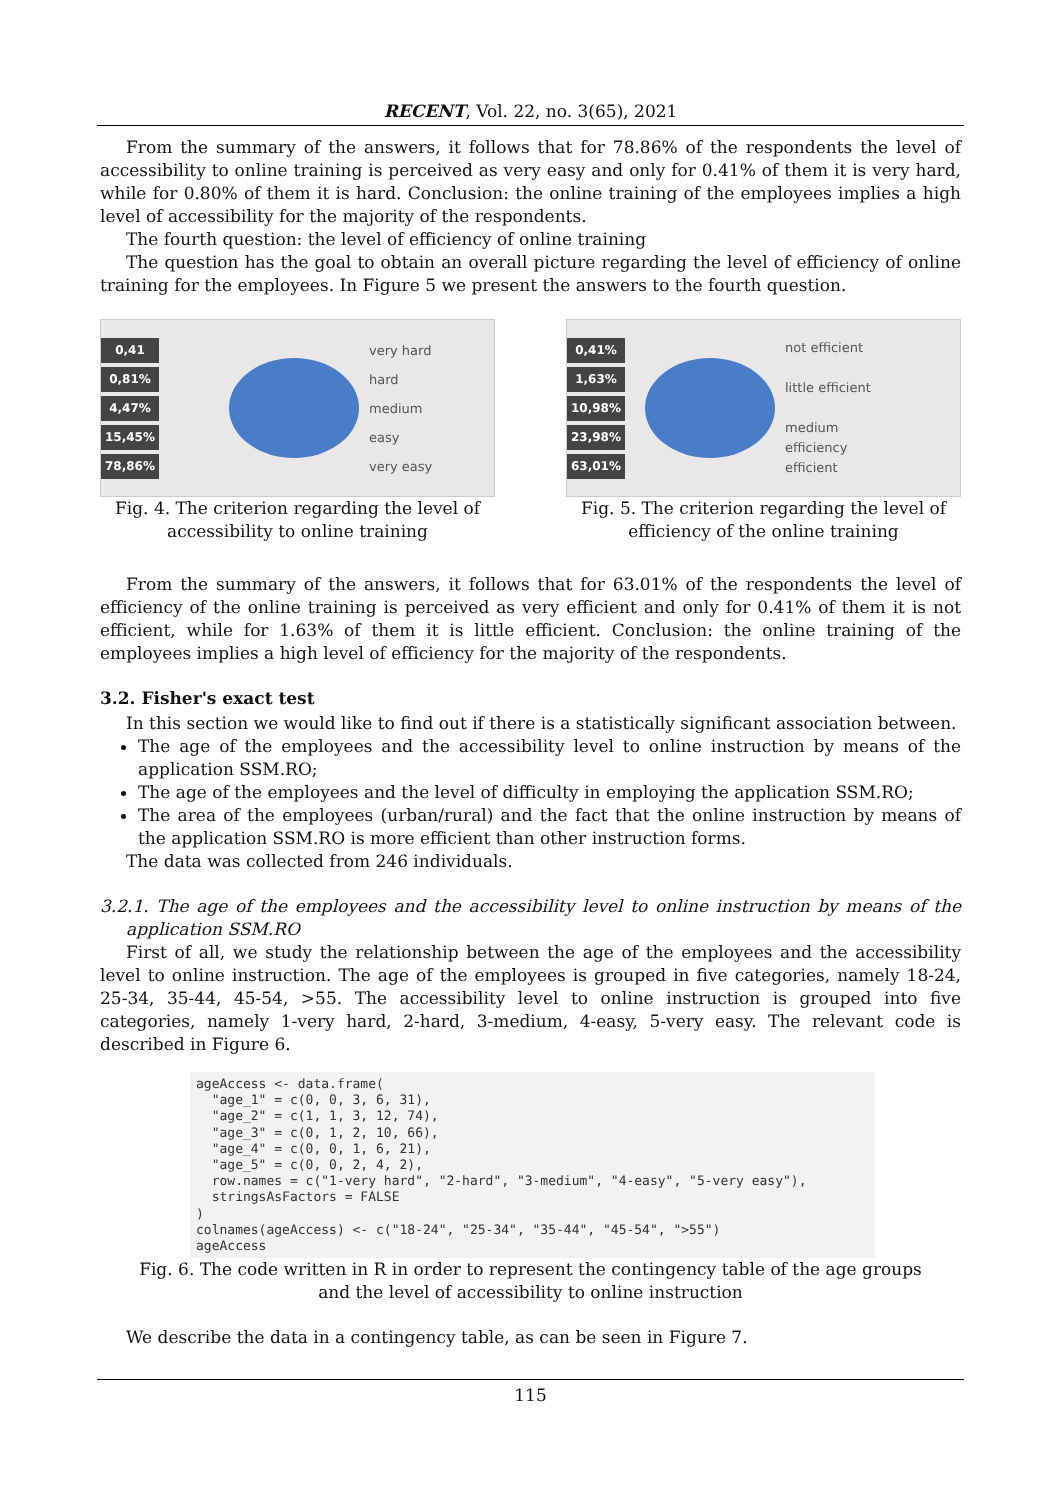RECENT, Vol. 22, no. 3(65), 2021
From the summary of the answers, it follows that for 78.86% of the respondents the level of accessibility to online training is perceived as very easy and only for 0.41% of them it is very hard, while for 0.80% of them it is hard. Conclusion: the online training of the employees implies a high level of accessibility for the majority of the respondents.
The fourth question: the level of efficiency of online training
The question has the goal to obtain an overall picture regarding the level of efficiency of online training for the employees. In Figure 5 we present the answers to the fourth question.
0,41
0,81%
4,47%
15,45%
78,86%
very hard
hard
medium
easy
very easy
Fig. 4. The criterion regarding the level of accessibility to online training
0,41%
1,63%
10,98%
23,98%
63,01%
not efficient
little efficient
medium
efficiency
efficient
Fig. 5. The criterion regarding the level of efficiency of the online training
From the summary of the answers, it follows that for 63.01% of the respondents the level of efficiency of the online training is perceived as very efficient and only for 0.41% of them it is not efficient, while for 1.63% of them it is little efficient. Conclusion: the online training of the employees implies a high level of efficiency for the majority of the respondents.
3.2. Fisher's exact test
In this section we would like to find out if there is a statistically significant association between.
The age of the employees and the accessibility level to online instruction by means of the application SSM.RO;
The age of the employees and the level of difficulty in employing the application SSM.RO;
The area of the employees (urban/rural) and the fact that the online instruction by means of the application SSM.RO is more efficient than other instruction forms.
The data was collected from 246 individuals.
3.2.1. The age of the employees and the accessibility level to online instruction by means of the application SSM.RO
First of all, we study the relationship between the age of the employees and the accessibility level to online instruction. The age of the employees is grouped in five categories, namely 18-24, 25-34, 35-44, 45-54, >55. The accessibility level to online instruction is grouped into five categories, namely 1-very hard, 2-hard, 3-medium, 4-easy, 5-very easy. The relevant code is described in Figure 6.
ageAccess <- data.frame( "age_1" = c(0, 0, 3, 6, 31), "age_2" = c(1, 1, 3, 12, 74), "age_3" = c(0, 1, 2, 10, 66), "age_4" = c(0, 0, 1, 6, 21), "age_5" = c(0, 0, 2, 4, 2), row.names = c("1-very hard", "2-hard", "3-medium", "4-easy", "5-very easy"), stringsAsFactors = FALSE ) colnames(ageAccess) <- c("18-24", "25-34", "35-44", "45-54", ">55") ageAccess
Fig. 6. The code written in R in order to represent the contingency table of the age groups
and the level of accessibility to online instruction
We describe the data in a contingency table, as can be seen in Figure 7.
115